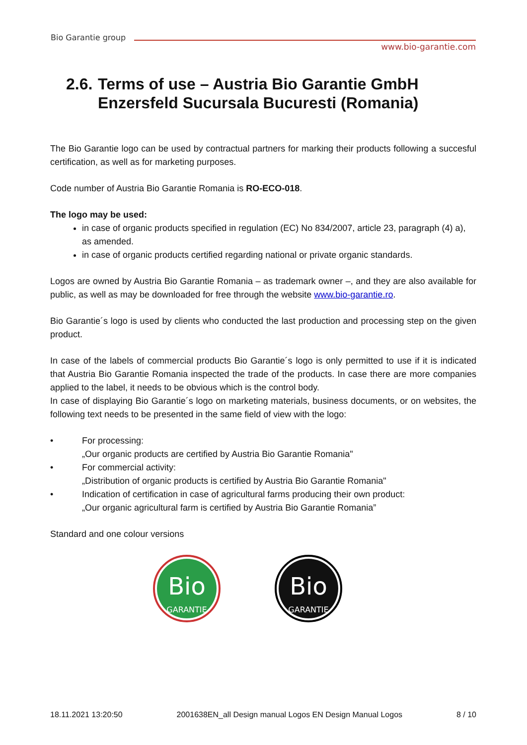Bio Garantie group
www.bio-garantie.com
2.6. Terms of use – Austria Bio Garantie GmbH
Enzersfeld Sucursala Bucuresti (Romania)
The Bio Garantie logo can be used by contractual partners for marking their products following a succesful certification, as well as for marketing purposes.
Code number of Austria Bio Garantie Romania is RO-ECO-018.
The logo may be used:
in case of organic products specified in regulation (EC) No 834/2007, article 23, paragraph (4) a), as amended.
in case of organic products certified regarding national or private organic standards.
Logos are owned by Austria Bio Garantie Romania – as trademark owner –, and they are also available for public, as well as may be downloaded for free through the website www.bio-garantie.ro.
Bio Garantie´s logo is used by clients who conducted the last production and processing step on the given product.
In case of the labels of commercial products Bio Garantie´s logo is only permitted to use if it is indicated that Austria Bio Garantie Romania inspected the trade of the products. In case there are more companies applied to the label, it needs to be obvious which is the control body.
In case of displaying Bio Garantie´s logo on marketing materials, business documents, or on websites, the following text needs to be presented in the same field of view with the logo:
• For processing:
„Our organic products are certified by Austria Bio Garantie Romania"
• For commercial activity:
„Distribution of organic products is certified by Austria Bio Garantie Romania"
• Indication of certification in case of agricultural farms producing their own product:
„Our organic agricultural farm is certified by Austria Bio Garantie Romania”
Standard and one colour versions
Bio
GARANTIE
Bio
GARANTIE
18.11.2021 13:20:50 2001638EN_all Design manual Logos EN Design Manual Logos 8 / 10